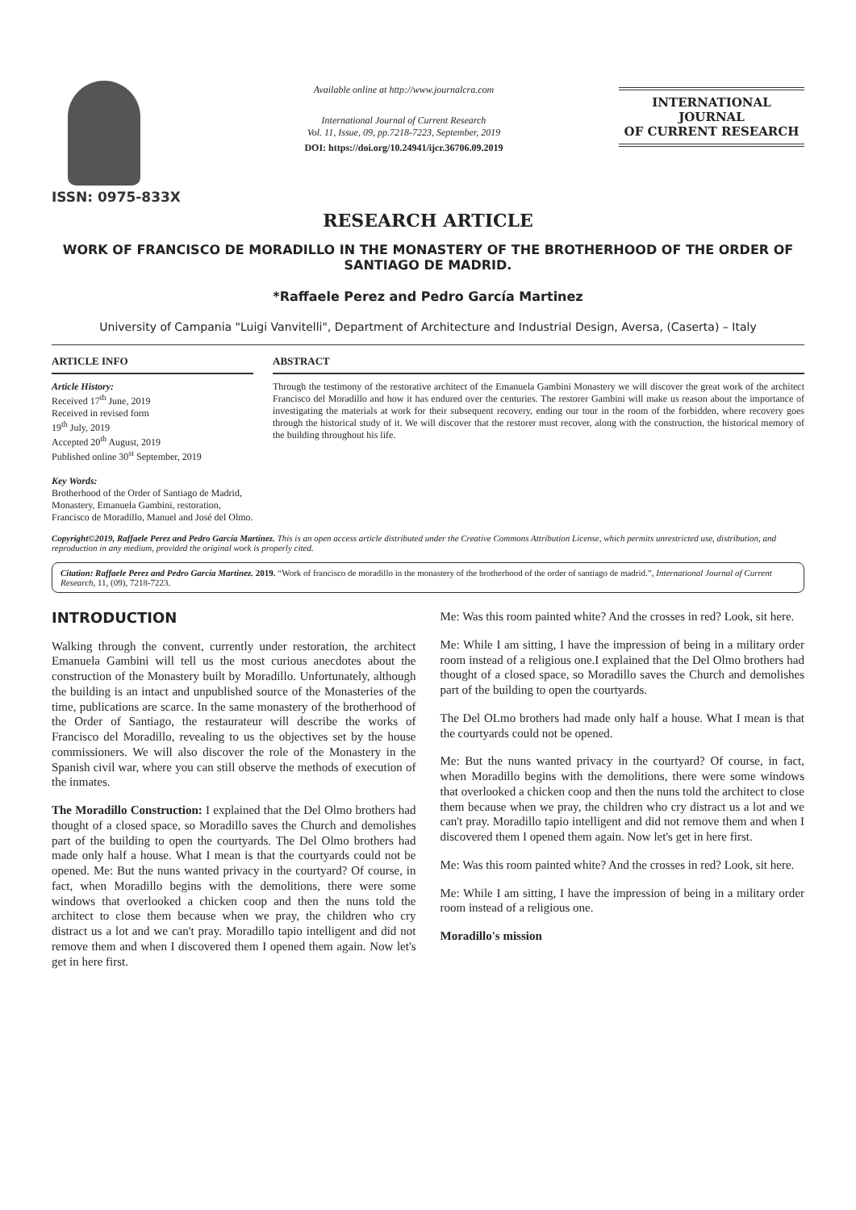ISSN: 0975-833X
Available online at http://www.journalcra.com
International Journal of Current Research
Vol. 11, Issue, 09, pp.7218-7223, September, 2019
DOI: https://doi.org/10.24941/ijcr.36706.09.2019
INTERNATIONAL JOURNAL
OF CURRENT RESEARCH
RESEARCH ARTICLE
WORK OF FRANCISCO DE MORADILLO IN THE MONASTERY OF THE BROTHERHOOD OF THE ORDER OF SANTIAGO DE MADRID.
*Raffaele Perez and Pedro García Martinez
University of Campania "Luigi Vanvitelli", Department of Architecture and Industrial Design, Aversa, (Caserta) – Italy
ARTICLE INFO
Article History:
Received 17<sup>th</sup> June, 2019
Received in revised form
19<sup>th</sup> July, 2019
Accepted 20<sup>th</sup> August, 2019
Published online 30<sup>st</sup> September, 2019
Key Words:
Brotherhood of the Order of Santiago de Madrid, Monastery, Emanuela Gambini, restoration, Francisco de Moradillo, Manuel and José del Olmo.
ABSTRACT
Through the testimony of the restorative architect of the Emanuela Gambini Monastery we will discover the great work of the architect Francisco del Moradillo and how it has endured over the centuries. The restorer Gambini will make us reason about the importance of investigating the materials at work for their subsequent recovery, ending our tour in the room of the forbidden, where recovery goes through the historical study of it. We will discover that the restorer must recover, along with the construction, the historical memory of the building throughout his life.
Copyright©2019, Raffaele Perez and Pedro García Martinez. This is an open access article distributed under the Creative Commons Attribution License, which permits unrestricted use, distribution, and reproduction in any medium, provided the original work is properly cited.
Citation: Raffaele Perez and Pedro García Martinez. 2019. “Work of francisco de moradillo in the monastery of the brotherhood of the order of santiago de madrid.”, International Journal of Current Research, 11, (09), 7218-7223.
INTRODUCTION
Walking through the convent, currently under restoration, the architect Emanuela Gambini will tell us the most curious anecdotes about the construction of the Monastery built by Moradillo. Unfortunately, although the building is an intact and unpublished source of the Monasteries of the time, publications are scarce. In the same monastery of the brotherhood of the Order of Santiago, the restaurateur will describe the works of Francisco del Moradillo, revealing to us the objectives set by the house commissioners. We will also discover the role of the Monastery in the Spanish civil war, where you can still observe the methods of execution of the inmates.
The Moradillo Construction: I explained that the Del Olmo brothers had thought of a closed space, so Moradillo saves the Church and demolishes part of the building to open the courtyards. The Del Olmo brothers had made only half a house. What I mean is that the courtyards could not be opened. Me: But the nuns wanted privacy in the courtyard? Of course, in fact, when Moradillo begins with the demolitions, there were some windows that overlooked a chicken coop and then the nuns told the architect to close them because when we pray, the children who cry distract us a lot and we can't pray. Moradillo tapio intelligent and did not remove them and when I discovered them I opened them again. Now let's get in here first.
Me: Was this room painted white? And the crosses in red? Look, sit here.
Me: While I am sitting, I have the impression of being in a military order room instead of a religious one.I explained that the Del Olmo brothers had thought of a closed space, so Moradillo saves the Church and demolishes part of the building to open the courtyards.
The Del OLmo brothers had made only half a house. What I mean is that the courtyards could not be opened.
Me: But the nuns wanted privacy in the courtyard? Of course, in fact, when Moradillo begins with the demolitions, there were some windows that overlooked a chicken coop and then the nuns told the architect to close them because when we pray, the children who cry distract us a lot and we can't pray. Moradillo tapio intelligent and did not remove them and when I discovered them I opened them again. Now let's get in here first.
Me: Was this room painted white? And the crosses in red? Look, sit here.
Me: While I am sitting, I have the impression of being in a military order room instead of a religious one.
Moradillo's mission